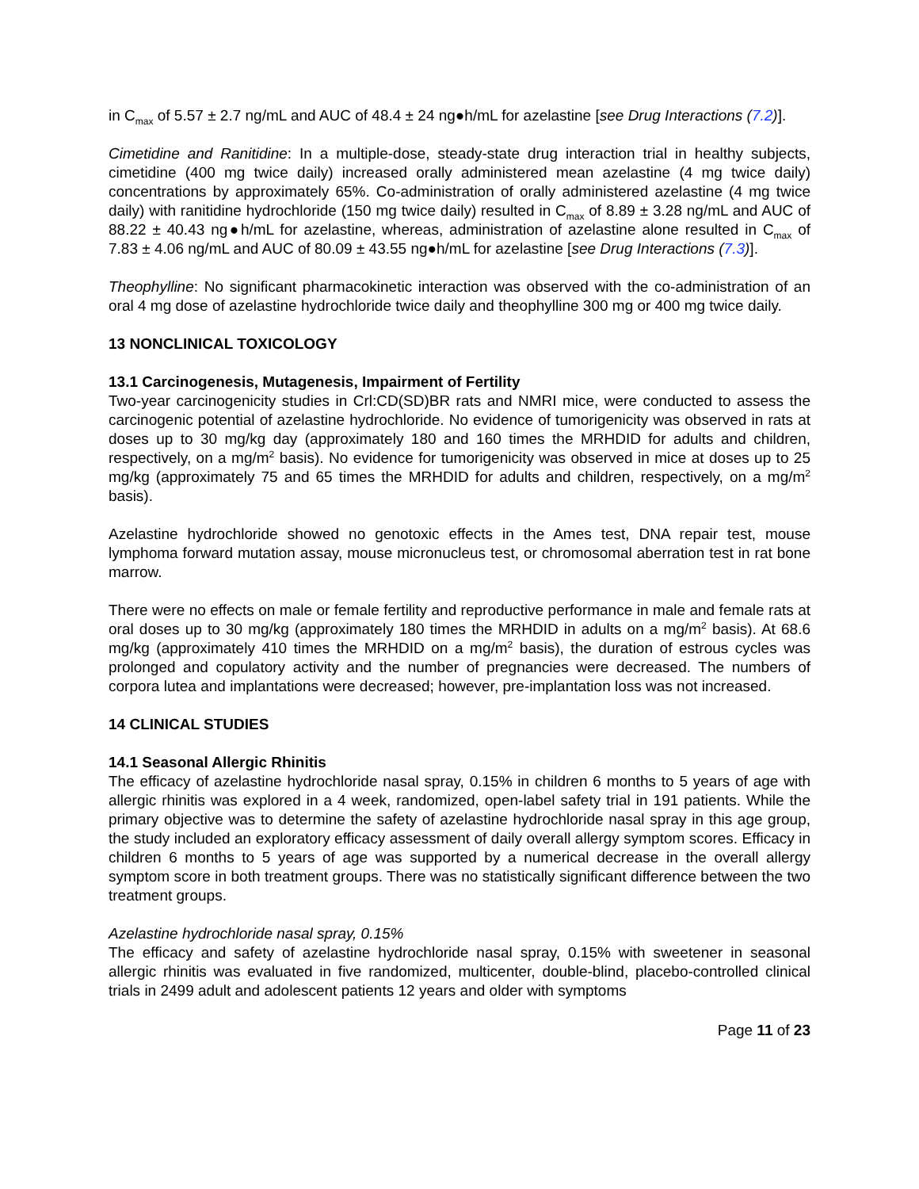in C<sub>max</sub> of 5.57 ± 2.7 ng/mL and AUC of 48.4 ± 24 ng●h/mL for azelastine [see Drug Interactions (7.2)].
Cimetidine and Ranitidine: In a multiple-dose, steady-state drug interaction trial in healthy subjects, cimetidine (400 mg twice daily) increased orally administered mean azelastine (4 mg twice daily) concentrations by approximately 65%. Co-administration of orally administered azelastine (4 mg twice daily) with ranitidine hydrochloride (150 mg twice daily) resulted in C<sub>max</sub> of 8.89 ± 3.28 ng/mL and AUC of 88.22 ± 40.43 ng●h/mL for azelastine, whereas, administration of azelastine alone resulted in C<sub>max</sub> of 7.83 ± 4.06 ng/mL and AUC of 80.09 ± 43.55 ng●h/mL for azelastine [see Drug Interactions (7.3)].
Theophylline: No significant pharmacokinetic interaction was observed with the co-administration of an oral 4 mg dose of azelastine hydrochloride twice daily and theophylline 300 mg or 400 mg twice daily.
13 NONCLINICAL TOXICOLOGY
13.1 Carcinogenesis, Mutagenesis, Impairment of Fertility
Two-year carcinogenicity studies in Crl:CD(SD)BR rats and NMRI mice, were conducted to assess the carcinogenic potential of azelastine hydrochloride. No evidence of tumorigenicity was observed in rats at doses up to 30 mg/kg day (approximately 180 and 160 times the MRHDID for adults and children, respectively, on a mg/m<sup>2</sup> basis). No evidence for tumorigenicity was observed in mice at doses up to 25 mg/kg (approximately 75 and 65 times the MRHDID for adults and children, respectively, on a mg/m<sup>2</sup> basis).
Azelastine hydrochloride showed no genotoxic effects in the Ames test, DNA repair test, mouse lymphoma forward mutation assay, mouse micronucleus test, or chromosomal aberration test in rat bone marrow.
There were no effects on male or female fertility and reproductive performance in male and female rats at oral doses up to 30 mg/kg (approximately 180 times the MRHDID in adults on a mg/m<sup>2</sup> basis). At 68.6 mg/kg (approximately 410 times the MRHDID on a mg/m<sup>2</sup> basis), the duration of estrous cycles was prolonged and copulatory activity and the number of pregnancies were decreased. The numbers of corpora lutea and implantations were decreased; however, pre-implantation loss was not increased.
14 CLINICAL STUDIES
14.1 Seasonal Allergic Rhinitis
The efficacy of azelastine hydrochloride nasal spray, 0.15% in children 6 months to 5 years of age with allergic rhinitis was explored in a 4 week, randomized, open-label safety trial in 191 patients. While the primary objective was to determine the safety of azelastine hydrochloride nasal spray in this age group, the study included an exploratory efficacy assessment of daily overall allergy symptom scores. Efficacy in children 6 months to 5 years of age was supported by a numerical decrease in the overall allergy symptom score in both treatment groups. There was no statistically significant difference between the two treatment groups.
Azelastine hydrochloride nasal spray, 0.15%
The efficacy and safety of azelastine hydrochloride nasal spray, 0.15% with sweetener in seasonal allergic rhinitis was evaluated in five randomized, multicenter, double-blind, placebo-controlled clinical trials in 2499 adult and adolescent patients 12 years and older with symptoms
Page 11 of 23